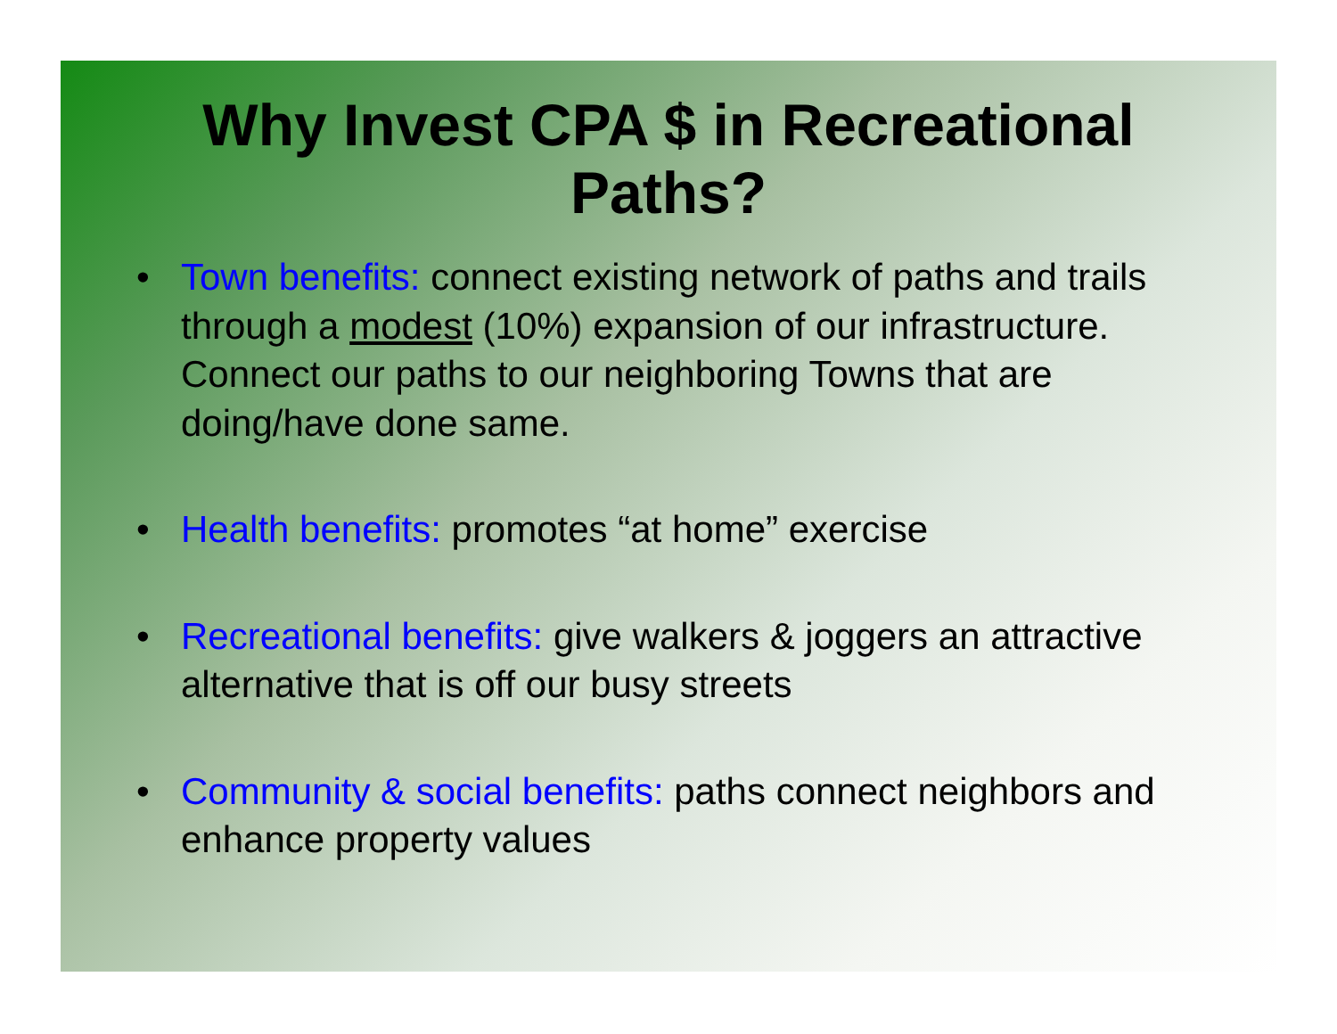Why Invest CPA $ in Recreational
Paths?
• Town benefits: connect existing network of paths and trails through a modest (10%) expansion of our infrastructure. Connect our paths to our neighboring Towns that are doing/have done same.
• Health benefits: promotes “at home” exercise
• Recreational benefits: give walkers & joggers an attractive alternative that is off our busy streets
• Community & social benefits: paths connect neighbors and enhance property values